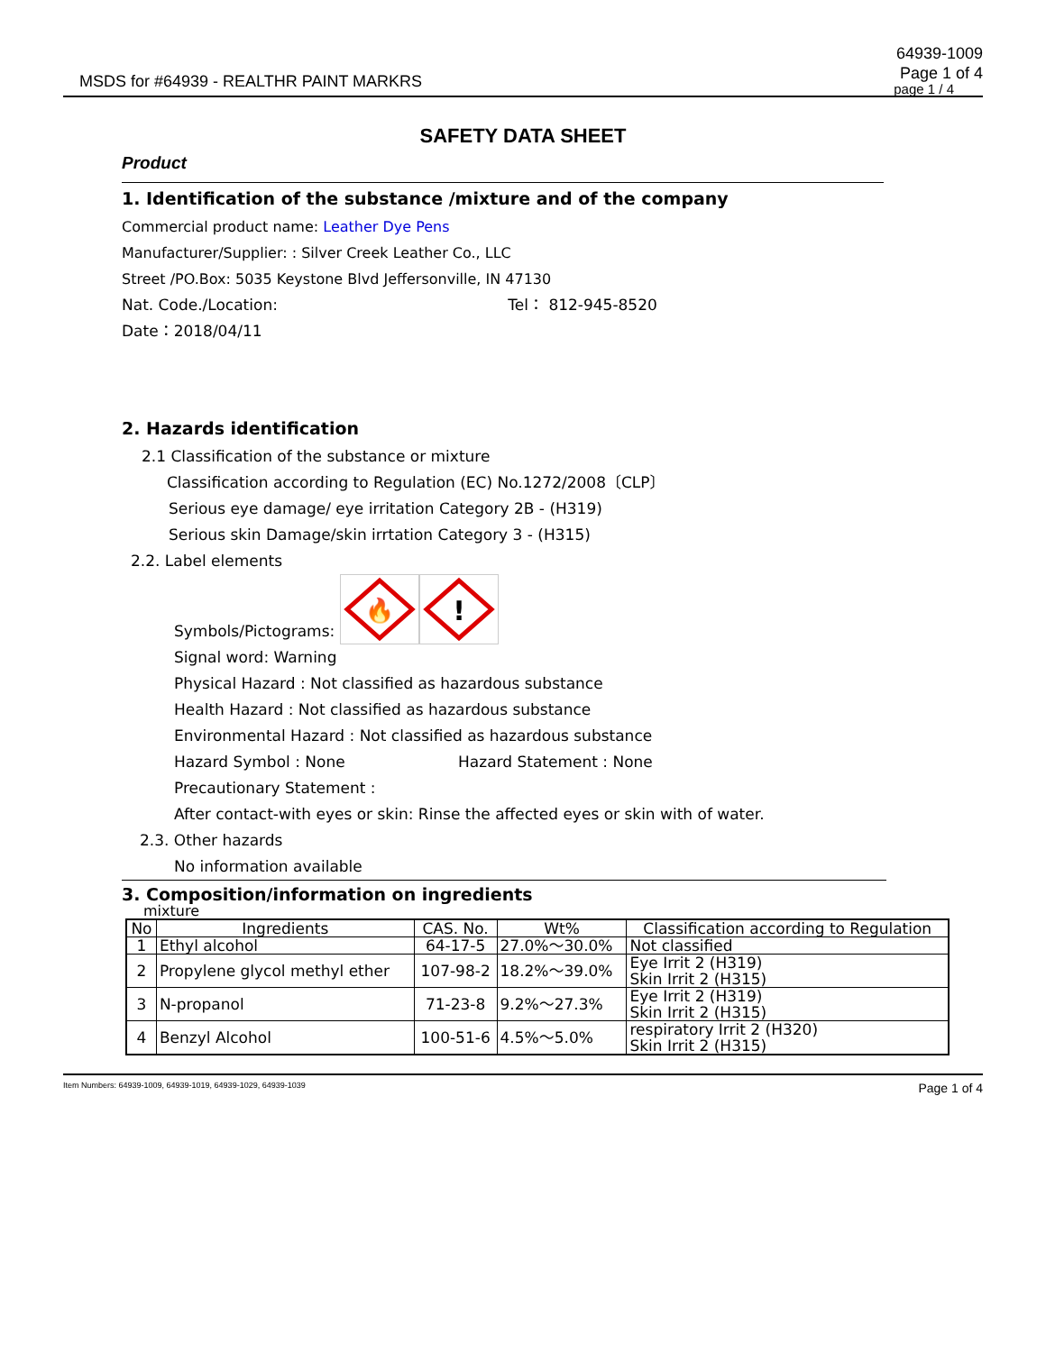MSDS for #64939 - REALTHR PAINT MARKRS
64939-1009
Page 1 of 4
page 1 / 4
SAFETY DATA SHEET
Product
1. Identification of the substance /mixture and of the company
Commercial product name: Leather Dye Pens
Manufacturer/Supplier: : Silver Creek Leather Co., LLC
Street /PO.Box: 5035 Keystone Blvd Jeffersonville, IN 47130
Nat. Code./Location: Tel： 812-945-8520
Date：2018/04/11
2. Hazards identification
2.1 Classification of the substance or mixture
Classification according to Regulation (EC) No.1272/2008〔CLP〕
Serious eye damage/ eye irritation Category 2B - (H319)
Serious skin Damage/skin irrtation Category 3 - (H315)
2.2. Label elements
Symbols/Pictograms:
🔥
!
Signal word: Warning
Physical Hazard : Not classified as hazardous substance
Health Hazard : Not classified as hazardous substance
Environmental Hazard : Not classified as hazardous substance
Hazard Symbol : None Hazard Statement : None
Precautionary Statement :
After contact-with eyes or skin: Rinse the affected eyes or skin with of water.
2.3. Other hazards
No information available
3. Composition/information on ingredients
mixture
| No | Ingredients | CAS. No. | Wt% | Classification according to Regulation |
| --- | --- | --- | --- | --- |
| 1 | Ethyl alcohol | 64-17-5 | 27.0%～30.0% | Not classified |
| 2 | Propylene glycol methyl ether | 107-98-2 | 18.2%～39.0% | Eye Irrit 2 (H319) Skin Irrit 2 (H315) |
| 3 | N-propanol | 71-23-8 | 9.2%～27.3% | Eye Irrit 2 (H319) Skin Irrit 2 (H315) |
| 4 | Benzyl Alcohol | 100-51-6 | 4.5%～5.0% | respiratory Irrit 2 (H320) Skin Irrit 2 (H315) |
Item Numbers: 64939-1009, 64939-1019, 64939-1029, 64939-1039 Page 1 of 4